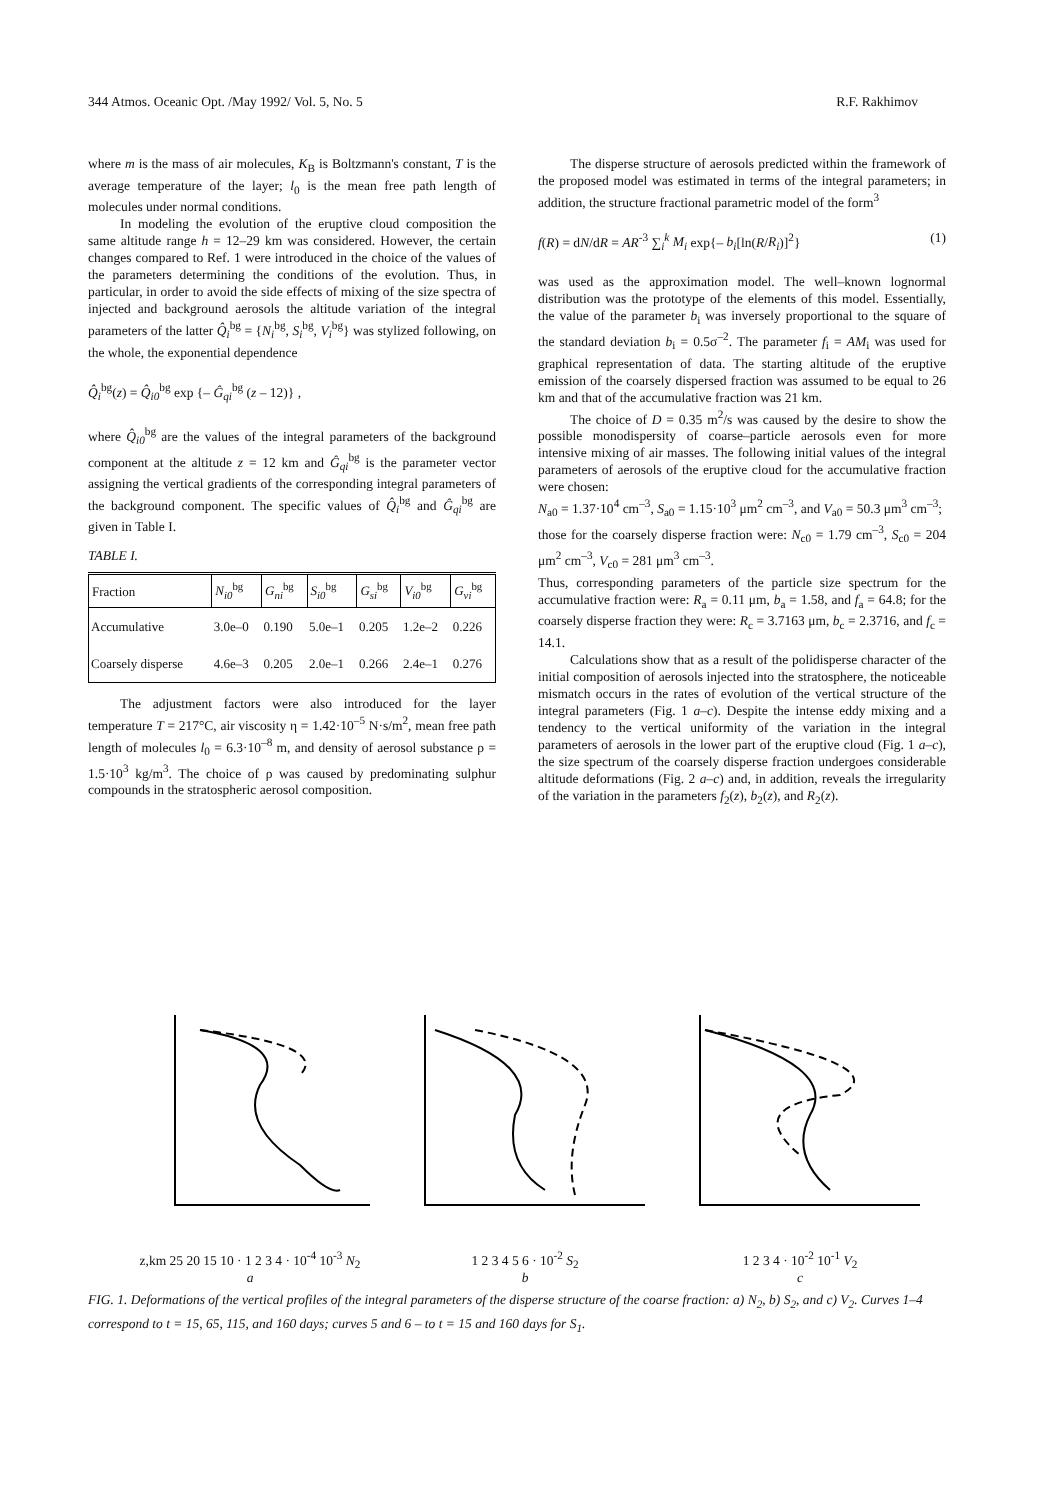344 Atmos. Oceanic Opt. /May 1992/ Vol. 5, No. 5 R.F. Rakhimov
where m is the mass of air molecules, K<sub>B</sub> is Boltzmann's constant, T is the average temperature of the layer; l<sub>0</sub> is the mean free path length of molecules under normal conditions.
In modeling the evolution of the eruptive cloud composition the same altitude range h = 12–29 km was considered. However, the certain changes compared to Ref. 1 were introduced in the choice of the values of the parameters determining the conditions of the evolution. Thus, in particular, in order to avoid the side effects of mixing of the size spectra of injected and background aerosols the altitude variation of the integral parameters of the latter Q̂<sub>i</sub><sup>bg</sup> = {N<sub>i</sub><sup>bg</sup>, S<sub>i</sub><sup>bg</sup>, V<sub>i</sub><sup>bg</sup>} was stylized following, on the whole, the exponential dependence
Q̂<sub>i</sub><sup>bg</sup>(z) = Q̂<sub>i0</sub><sup>bg</sup> exp {– Ĝ<sub>qi</sub><sup>bg</sup> (z – 12)} ,
where Q̂<sub>i0</sub><sup>bg</sup> are the values of the integral parameters of the background component at the altitude z = 12 km and Ĝ<sub>qi</sub><sup>bg</sup> is the parameter vector assigning the vertical gradients of the corresponding integral parameters of the background component. The specific values of Q̂<sub>i</sub><sup>bg</sup> and Ĝ<sub>qi</sub><sup>bg</sup> are given in Table I.
TABLE I.
| Fraction | N<sub>i0</sub><sup>bg</sup> | G<sub>ni</sub><sup>bg</sup> | S<sub>i0</sub><sup>bg</sup> | G<sub>si</sub><sup>bg</sup> | V<sub>i0</sub><sup>bg</sup> | G<sub>vi</sub><sup>bg</sup> |
| --- | --- | --- | --- | --- | --- | --- |
| Accumulative | 3.0e–0 | 0.190 | 5.0e–1 | 0.205 | 1.2e–2 | 0.226 |
| Coarsely disperse | 4.6e–3 | 0.205 | 2.0e–1 | 0.266 | 2.4e–1 | 0.276 |
The adjustment factors were also introduced for the layer temperature T = 217°C, air viscosity η = 1.42·10<sup>–5</sup> N·s/m<sup>2</sup>, mean free path length of molecules l<sub>0</sub> = 6.3·10<sup>–8</sup> m, and density of aerosol substance ρ = 1.5·10<sup>3</sup> kg/m<sup>3</sup>. The choice of ρ was caused by predominating sulphur compounds in the stratospheric aerosol composition.
The disperse structure of aerosols predicted within the framework of the proposed model was estimated in terms of the integral parameters; in addition, the structure fractional parametric model of the form<sup>3</sup>
f(R) = dN/dR = AR<sup>-3</sup> ∑<sub>i</sub><sup>k</sup> M<sub>i</sub> exp{– b<sub>i</sub>[ln(R/R<sub>i</sub>)]<sup>2</sup>} (1)
was used as the approximation model. The well–known lognormal distribution was the prototype of the elements of this model. Essentially, the value of the parameter b<sub>i</sub> was inversely proportional to the square of the standard deviation b<sub>i</sub> = 0.5σ<sup>–2</sup>. The parameter f<sub>i</sub> = AM<sub>i</sub> was used for graphical representation of data. The starting altitude of the eruptive emission of the coarsely dispersed fraction was assumed to be equal to 26 km and that of the accumulative fraction was 21 km.
The choice of D = 0.35 m<sup>2</sup>/s was caused by the desire to show the possible monodispersity of coarse–particle aerosols even for more intensive mixing of air masses. The following initial values of the integral parameters of aerosols of the eruptive cloud for the accumulative fraction were chosen:
N<sub>a0</sub> = 1.37·10<sup>4</sup> cm<sup>–3</sup>, S<sub>a0</sub> = 1.15·10<sup>3</sup> μm<sup>2</sup> cm<sup>–3</sup>, and V<sub>a0</sub> = 50.3 μm<sup>3</sup> cm<sup>–3</sup>;
those for the coarsely disperse fraction were: N<sub>c0</sub> = 1.79 cm<sup>–3</sup>, S<sub>c0</sub> = 204 μm<sup>2</sup> cm<sup>–3</sup>, V<sub>c0</sub> = 281 μm<sup>3</sup> cm<sup>–3</sup>.
Thus, corresponding parameters of the particle size spectrum for the accumulative fraction were: R<sub>a</sub> = 0.11 μm, b<sub>a</sub> = 1.58, and f<sub>a</sub> = 64.8; for the coarsely disperse fraction they were: R<sub>c</sub> = 3.7163 μm, b<sub>c</sub> = 2.3716, and f<sub>c</sub> = 14.1.
Calculations show that as a result of the polidisperse character of the initial composition of aerosols injected into the stratosphere, the noticeable mismatch occurs in the rates of evolution of the vertical structure of the integral parameters (Fig. 1 a–c). Despite the intense eddy mixing and a tendency to the vertical uniformity of the variation in the integral parameters of aerosols in the lower part of the eruptive cloud (Fig. 1 a–c), the size spectrum of the coarsely disperse fraction undergoes considerable altitude deformations (Fig. 2 a–c) and, in addition, reveals the irregularity of the variation in the parameters f<sub>2</sub>(z), b<sub>2</sub>(z), and R<sub>2</sub>(z).
z,km 25 20 15 10 · 1 2 3 4 · 10<sup>-4</sup> 10<sup>-3</sup> N<sub>2</sub>
a
1 2 3 4 5 6 · 10<sup>-2</sup> S<sub>2</sub>
b
1 2 3 4 · 10<sup>-2</sup> 10<sup>-1</sup> V<sub>2</sub>
c
FIG. 1. Deformations of the vertical profiles of the integral parameters of the disperse structure of the coarse fraction: a) N<sub>2</sub>, b) S<sub>2</sub>, and c) V<sub>2</sub>. Curves 1–4 correspond to t = 15, 65, 115, and 160 days; curves 5 and 6 – to t = 15 and 160 days for S<sub>1</sub>.